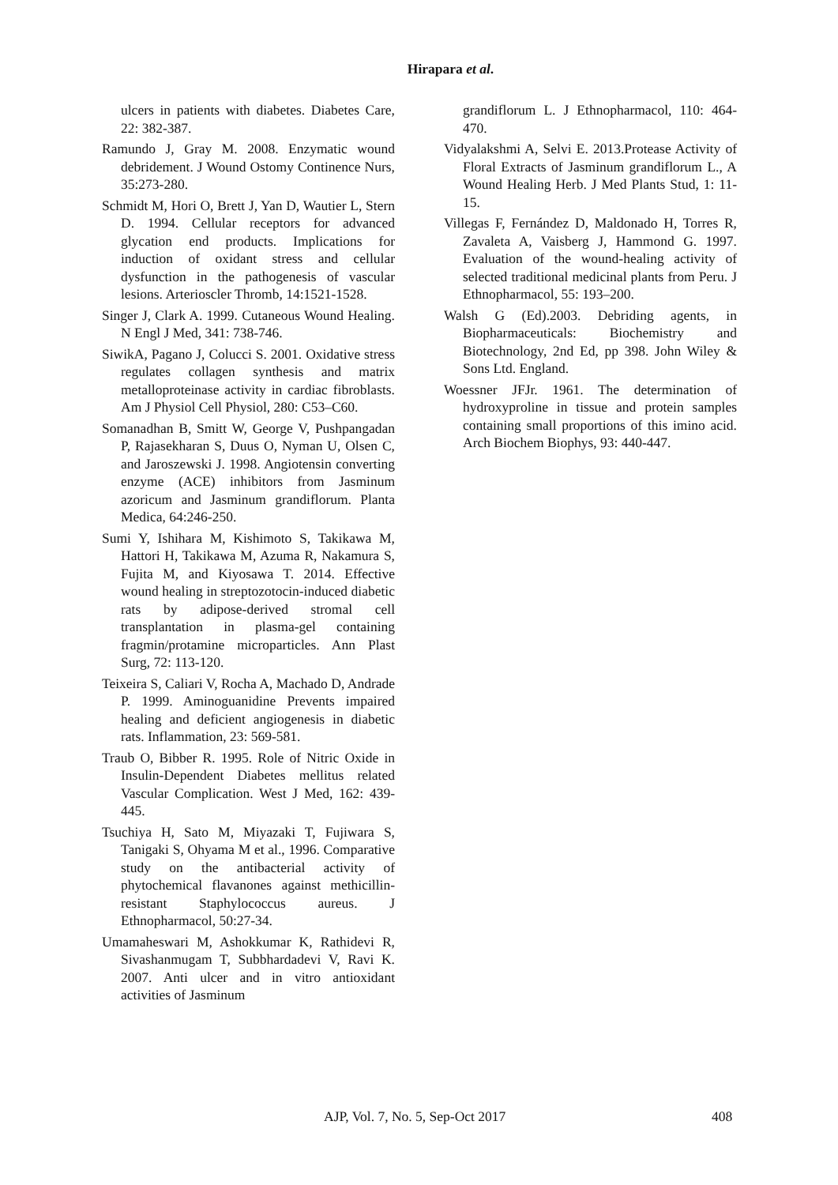Hirapara et al.
ulcers in patients with diabetes. Diabetes Care, 22: 382-387.
Ramundo J, Gray M. 2008. Enzymatic wound debridement. J Wound Ostomy Continence Nurs, 35:273-280.
Schmidt M, Hori O, Brett J, Yan D, Wautier L, Stern D. 1994. Cellular receptors for advanced glycation end products. Implications for induction of oxidant stress and cellular dysfunction in the pathogenesis of vascular lesions. Arterioscler Thromb, 14:1521-1528.
Singer J, Clark A. 1999. Cutaneous Wound Healing. N Engl J Med, 341: 738-746.
SiwikA, Pagano J, Colucci S. 2001. Oxidative stress regulates collagen synthesis and matrix metalloproteinase activity in cardiac fibroblasts. Am J Physiol Cell Physiol, 280: C53–C60.
Somanadhan B, Smitt W, George V, Pushpangadan P, Rajasekharan S, Duus O, Nyman U, Olsen C, and Jaroszewski J. 1998. Angiotensin converting enzyme (ACE) inhibitors from Jasminum azoricum and Jasminum grandiflorum. Planta Medica, 64:246-250.
Sumi Y, Ishihara M, Kishimoto S, Takikawa M, Hattori H, Takikawa M, Azuma R, Nakamura S, Fujita M, and Kiyosawa T. 2014. Effective wound healing in streptozotocin-induced diabetic rats by adipose-derived stromal cell transplantation in plasma-gel containing fragmin/protamine microparticles. Ann Plast Surg, 72: 113-120.
Teixeira S, Caliari V, Rocha A, Machado D, Andrade P. 1999. Aminoguanidine Prevents impaired healing and deficient angiogenesis in diabetic rats. Inflammation, 23: 569-581.
Traub O, Bibber R. 1995. Role of Nitric Oxide in Insulin-Dependent Diabetes mellitus related Vascular Complication. West J Med, 162: 439-445.
Tsuchiya H, Sato M, Miyazaki T, Fujiwara S, Tanigaki S, Ohyama M et al., 1996. Comparative study on the antibacterial activity of phytochemical flavanones against methicillin-resistant Staphylococcus aureus. J Ethnopharmacol, 50:27-34.
Umamaheswari M, Ashokkumar K, Rathidevi R, Sivashanmugam T, Subbhardadevi V, Ravi K. 2007. Anti ulcer and in vitro antioxidant activities of Jasminum
grandiflorum L. J Ethnopharmacol, 110: 464-470.
Vidyalakshmi A, Selvi E. 2013.Protease Activity of Floral Extracts of Jasminum grandiflorum L., A Wound Healing Herb. J Med Plants Stud, 1: 11-15.
Villegas F, Fernández D, Maldonado H, Torres R, Zavaleta A, Vaisberg J, Hammond G. 1997. Evaluation of the wound-healing activity of selected traditional medicinal plants from Peru. J Ethnopharmacol, 55: 193–200.
Walsh G (Ed).2003. Debriding agents, in Biopharmaceuticals: Biochemistry and Biotechnology, 2nd Ed, pp 398. John Wiley & Sons Ltd. England.
Woessner JFJr. 1961. The determination of hydroxyproline in tissue and protein samples containing small proportions of this imino acid. Arch Biochem Biophys, 93: 440-447.
AJP, Vol. 7, No. 5, Sep-Oct 2017 408